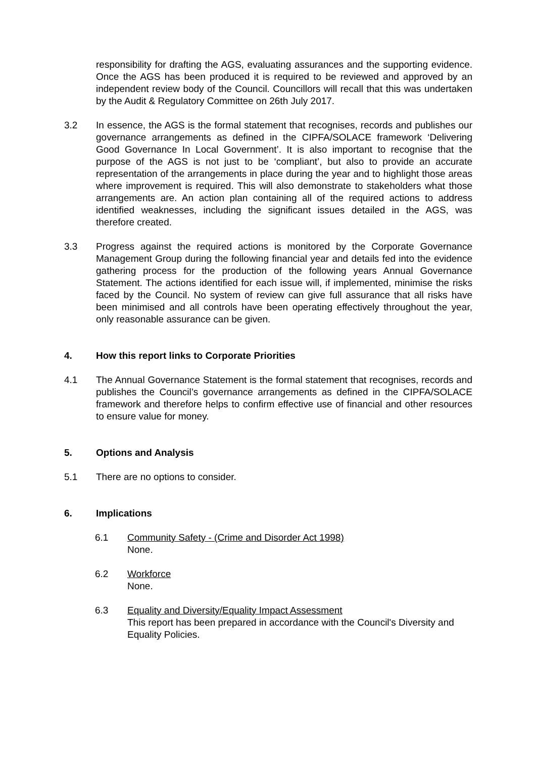responsibility for drafting the AGS, evaluating assurances and the supporting evidence. Once the AGS has been produced it is required to be reviewed and approved by an independent review body of the Council. Councillors will recall that this was undertaken by the Audit & Regulatory Committee on 26th July 2017.
3.2 In essence, the AGS is the formal statement that recognises, records and publishes our governance arrangements as defined in the CIPFA/SOLACE framework ‘Delivering Good Governance In Local Government’. It is also important to recognise that the purpose of the AGS is not just to be ‘compliant’, but also to provide an accurate representation of the arrangements in place during the year and to highlight those areas where improvement is required. This will also demonstrate to stakeholders what those arrangements are. An action plan containing all of the required actions to address identified weaknesses, including the significant issues detailed in the AGS, was therefore created.
3.3 Progress against the required actions is monitored by the Corporate Governance Management Group during the following financial year and details fed into the evidence gathering process for the production of the following years Annual Governance Statement. The actions identified for each issue will, if implemented, minimise the risks faced by the Council. No system of review can give full assurance that all risks have been minimised and all controls have been operating effectively throughout the year, only reasonable assurance can be given.
4. How this report links to Corporate Priorities
4.1 The Annual Governance Statement is the formal statement that recognises, records and publishes the Council’s governance arrangements as defined in the CIPFA/SOLACE framework and therefore helps to confirm effective use of financial and other resources to ensure value for money.
5. Options and Analysis
5.1 There are no options to consider.
6. Implications
6.1 Community Safety - (Crime and Disorder Act 1998)
None.
6.2 Workforce
None.
6.3 Equality and Diversity/Equality Impact Assessment
This report has been prepared in accordance with the Council's Diversity and Equality Policies.